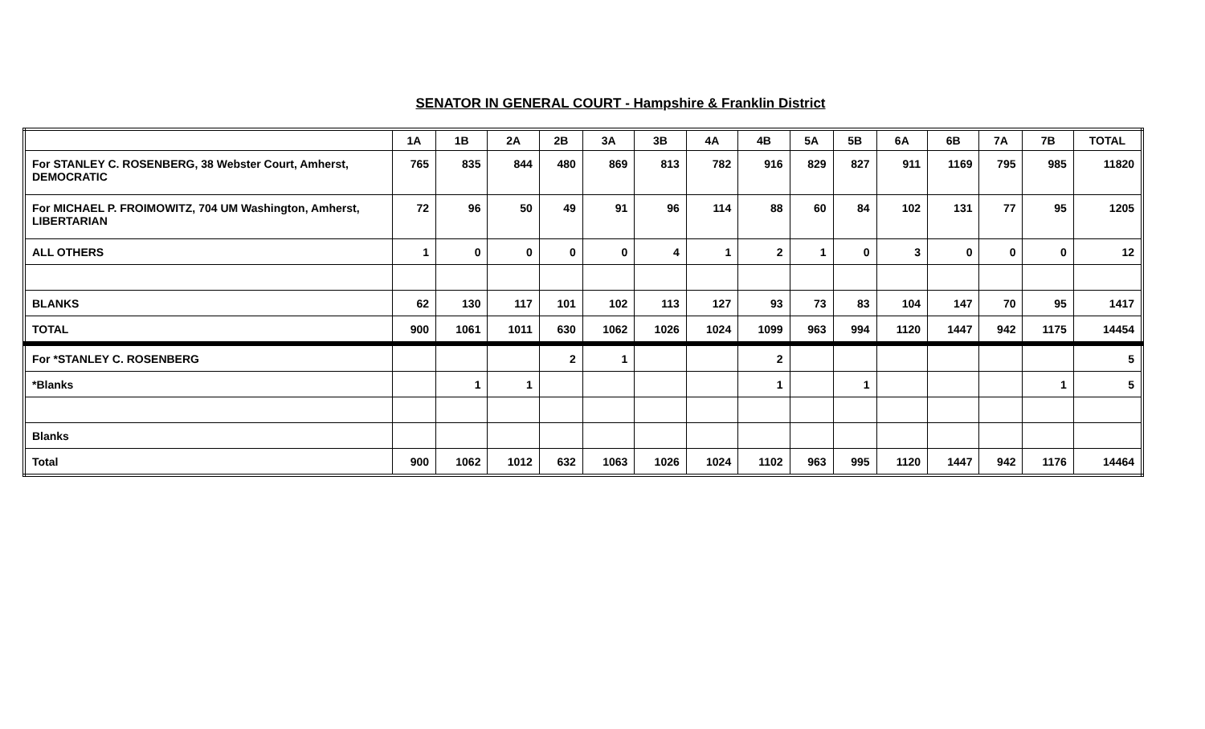SENATOR IN GENERAL COURT - Hampshire & Franklin District
| | 1A | 1B | 2A | 2B | 3A | 3B | 4A | 4B | 5A | 5B | 6A | 6B | 7A | 7B | TOTAL |
| --- | --- | --- | --- | --- | --- | --- | --- | --- | --- | --- | --- | --- | --- | --- | --- |
| For STANLEY C. ROSENBERG, 38 Webster Court, Amherst, DEMOCRATIC | 765 | 835 | 844 | 480 | 869 | 813 | 782 | 916 | 829 | 827 | 911 | 1169 | 795 | 985 | 11820 |
| For MICHAEL P. FROIMOWITZ, 704 UM Washington, Amherst, LIBERTARIAN | 72 | 96 | 50 | 49 | 91 | 96 | 114 | 88 | 60 | 84 | 102 | 131 | 77 | 95 | 1205 |
| ALL OTHERS | 1 | 0 | 0 | 0 | 0 | 4 | 1 | 2 | 1 | 0 | 3 | 0 | 0 | 0 | 12 |
| BLANKS | 62 | 130 | 117 | 101 | 102 | 113 | 127 | 93 | 73 | 83 | 104 | 147 | 70 | 95 | 1417 |
| TOTAL | 900 | 1061 | 1011 | 630 | 1062 | 1026 | 1024 | 1099 | 963 | 994 | 1120 | 1447 | 942 | 1175 | 14454 |
| For *STANLEY C. ROSENBERG | | | | 2 | 1 | | | 2 | | | | | | | 5 |
| *Blanks | | 1 | 1 | | | | | 1 | | 1 | | | | 1 | 5 |
| Blanks | | | | | | | | | | | | | | | |
| Total | 900 | 1062 | 1012 | 632 | 1063 | 1026 | 1024 | 1102 | 963 | 995 | 1120 | 1447 | 942 | 1176 | 14464 |